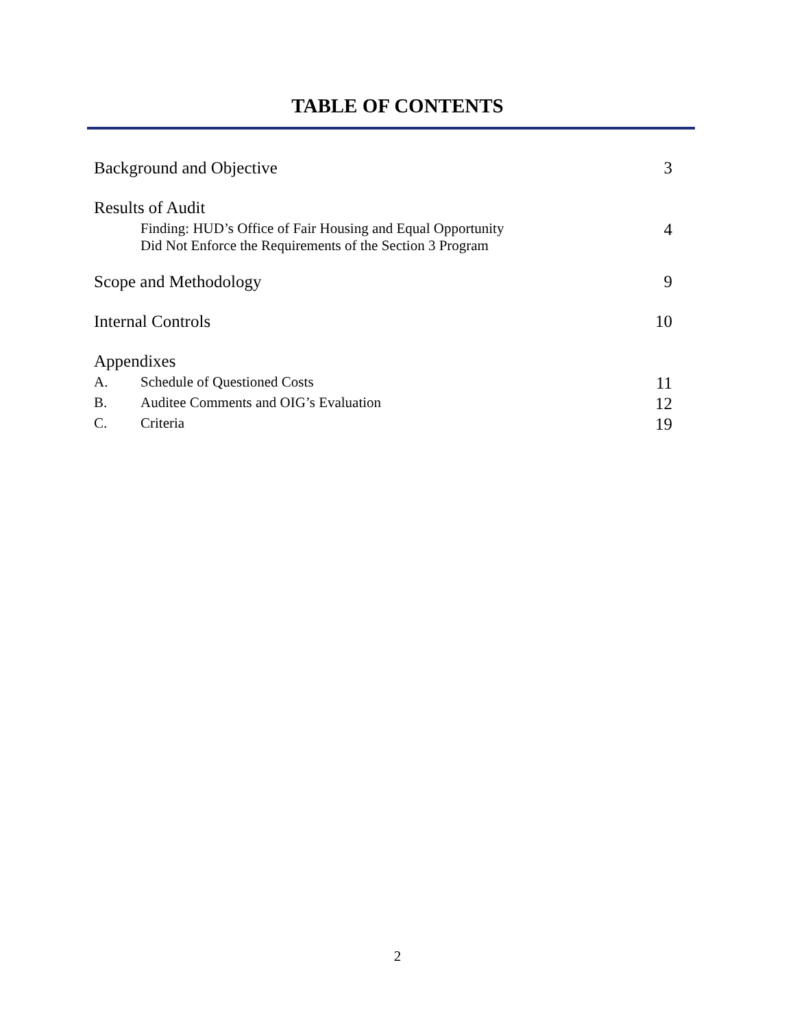TABLE OF CONTENTS
Background and Objective 3
Results of Audit
Finding: HUD’s Office of Fair Housing and Equal Opportunity
Did Not Enforce the Requirements of the Section 3 Program 4
Scope and Methodology 9
Internal Controls 10
Appendixes
A. Schedule of Questioned Costs 11
B. Auditee Comments and OIG’s Evaluation 12
C. Criteria 19
2